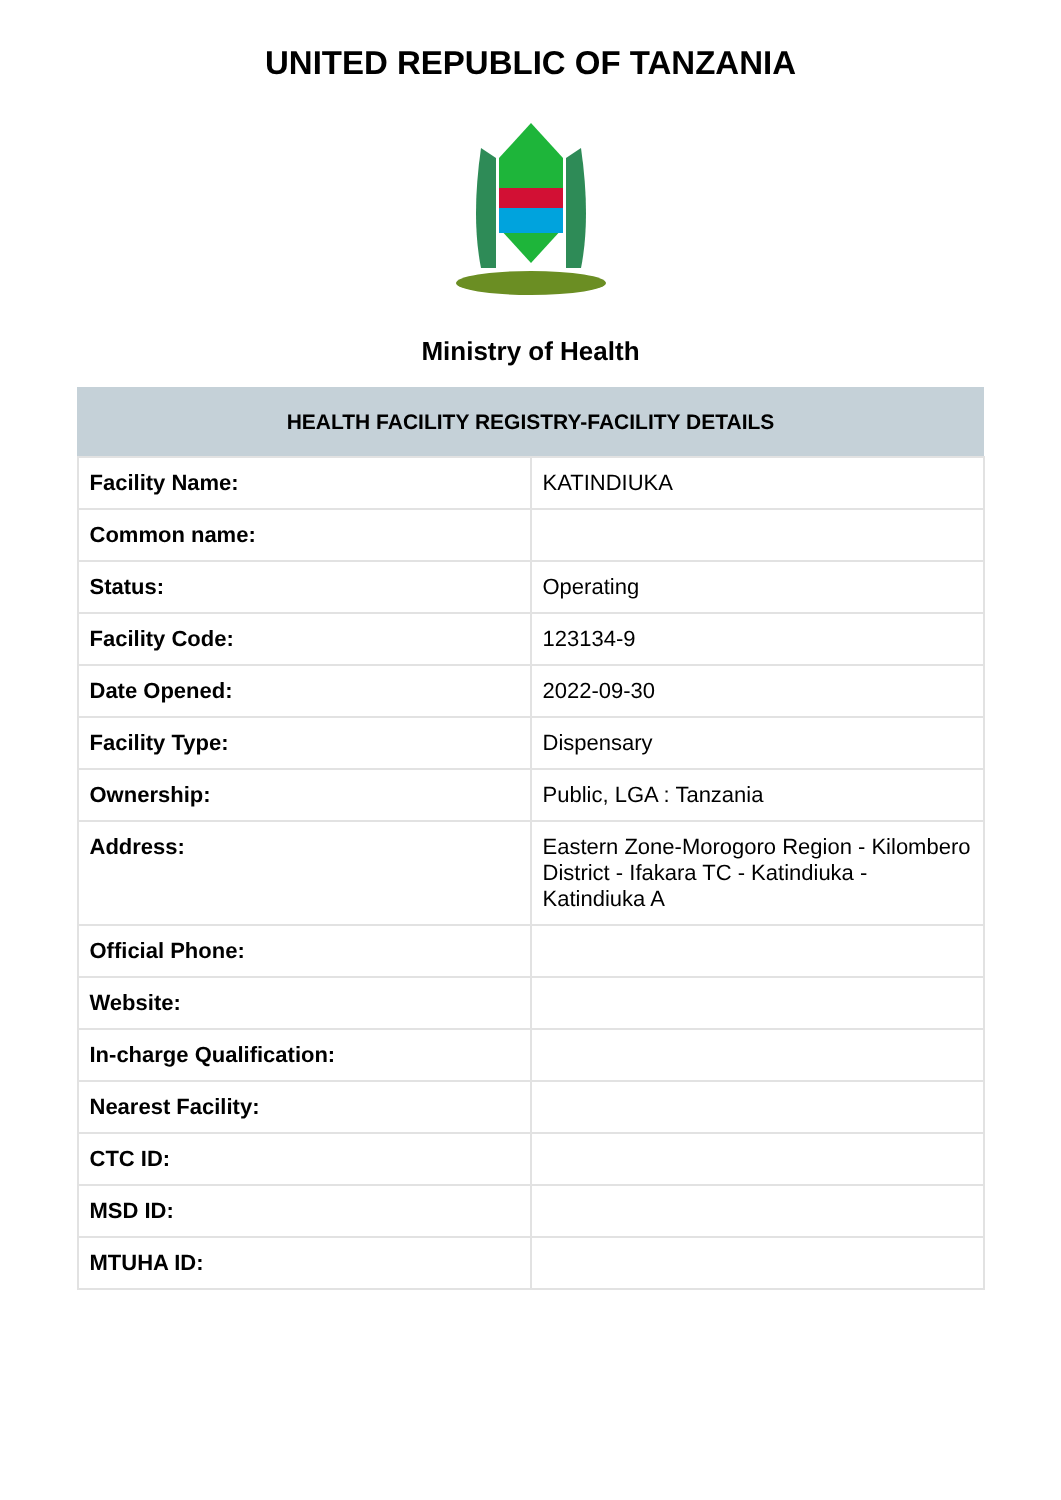UNITED REPUBLIC OF TANZANIA
Ministry of Health
| HEALTH FACILITY REGISTRY-FACILITY DETAILS | |
| --- | --- |
| Facility Name: | KATINDIUKA |
| Common name: | |
| Status: | Operating |
| Facility Code: | 123134-9 |
| Date Opened: | 2022-09-30 |
| Facility Type: | Dispensary |
| Ownership: | Public, LGA : Tanzania |
| Address: | Eastern Zone-Morogoro Region - Kilombero District - Ifakara TC - Katindiuka - Katindiuka A |
| Official Phone: | |
| Website: | |
| In-charge Qualification: | |
| Nearest Facility: | |
| CTC ID: | |
| MSD ID: | |
| MTUHA ID: | |